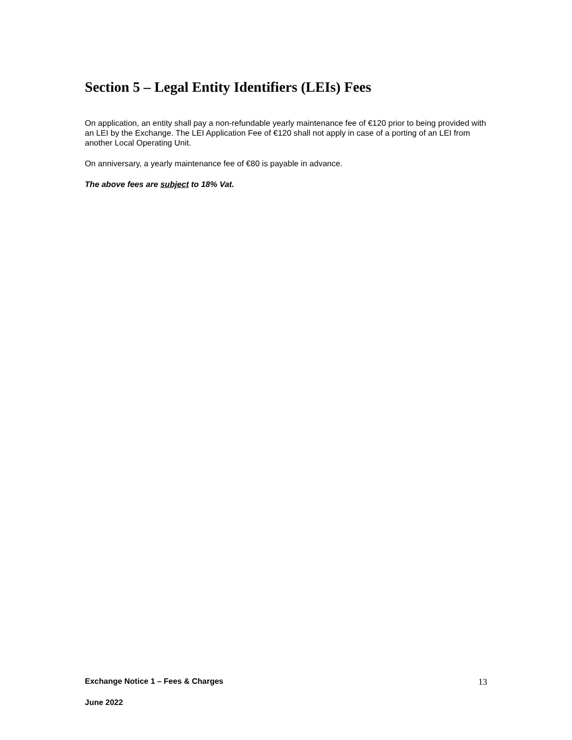Section 5 – Legal Entity Identifiers (LEIs) Fees
On application, an entity shall pay a non-refundable yearly maintenance fee of €120 prior to being provided with an LEI by the Exchange. The LEI Application Fee of €120 shall not apply in case of a porting of an LEI from another Local Operating Unit.
On anniversary, a yearly maintenance fee of €80 is payable in advance.
The above fees are subject to 18% Vat.
Exchange Notice 1 – Fees & Charges 13
June 2022